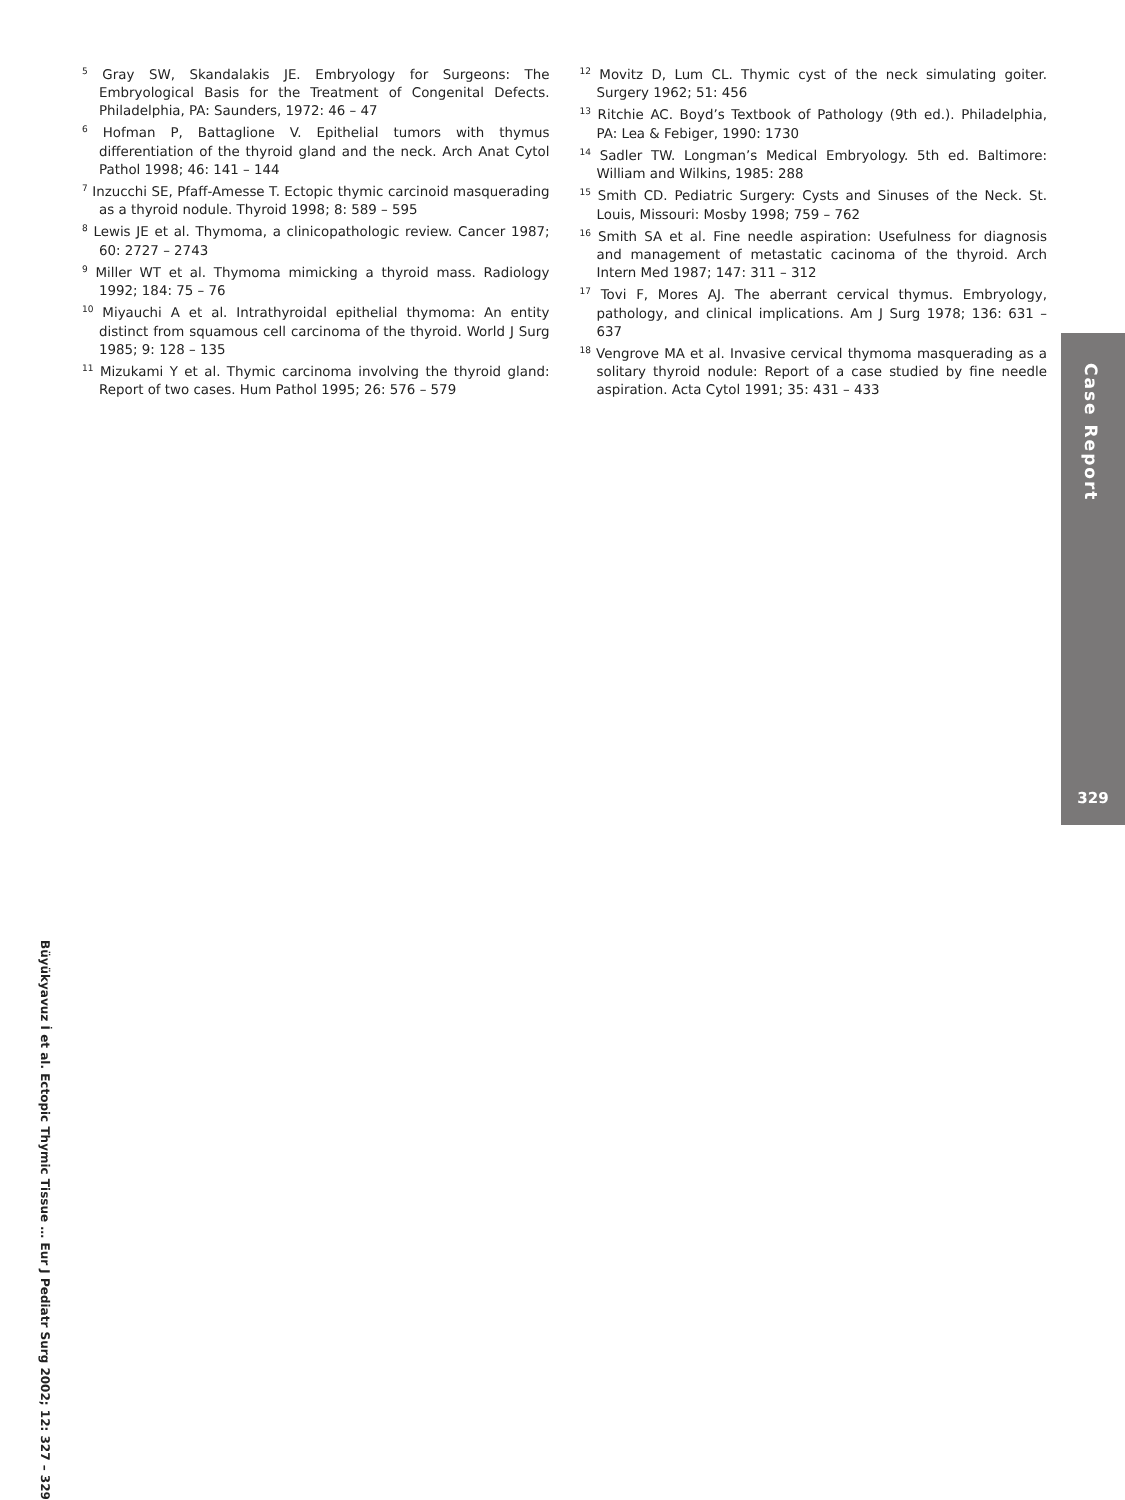<sup>5</sup> Gray SW, Skandalakis JE. Embryology for Surgeons: The Embryological Basis for the Treatment of Congenital Defects. Philadelphia, PA: Saunders, 1972: 46 – 47
<sup>6</sup> Hofman P, Battaglione V. Epithelial tumors with thymus differentiation of the thyroid gland and the neck. Arch Anat Cytol Pathol 1998; 46: 141 – 144
<sup>7</sup> Inzucchi SE, Pfaff-Amesse T. Ectopic thymic carcinoid masquerading as a thyroid nodule. Thyroid 1998; 8: 589 – 595
<sup>8</sup> Lewis JE et al. Thymoma, a clinicopathologic review. Cancer 1987; 60: 2727 – 2743
<sup>9</sup> Miller WT et al. Thymoma mimicking a thyroid mass. Radiology 1992; 184: 75 – 76
<sup>10</sup> Miyauchi A et al. Intrathyroidal epithelial thymoma: An entity distinct from squamous cell carcinoma of the thyroid. World J Surg 1985; 9: 128 – 135
<sup>11</sup> Mizukami Y et al. Thymic carcinoma involving the thyroid gland: Report of two cases. Hum Pathol 1995; 26: 576 – 579
<sup>12</sup> Movitz D, Lum CL. Thymic cyst of the neck simulating goiter. Surgery 1962; 51: 456
<sup>13</sup> Ritchie AC. Boyd’s Textbook of Pathology (9th ed.). Philadelphia, PA: Lea & Febiger, 1990: 1730
<sup>14</sup> Sadler TW. Longman’s Medical Embryology. 5th ed. Baltimore: William and Wilkins, 1985: 288
<sup>15</sup> Smith CD. Pediatric Surgery: Cysts and Sinuses of the Neck. St. Louis, Missouri: Mosby 1998; 759 – 762
<sup>16</sup> Smith SA et al. Fine needle aspiration: Usefulness for diagnosis and management of metastatic cacinoma of the thyroid. Arch Intern Med 1987; 147: 311 – 312
<sup>17</sup> Tovi F, Mores AJ. The aberrant cervical thymus. Embryology, pathology, and clinical implications. Am J Surg 1978; 136: 631 – 637
<sup>18</sup> Vengrove MA et al. Invasive cervical thymoma masquerading as a solitary thyroid nodule: Report of a case studied by fine needle aspiration. Acta Cytol 1991; 35: 431 – 433
Case Report
329
Büyükyavuz İ et al. Ectopic Thymic Tissue … Eur J Pediatr Surg 2002; 12: 327 – 329